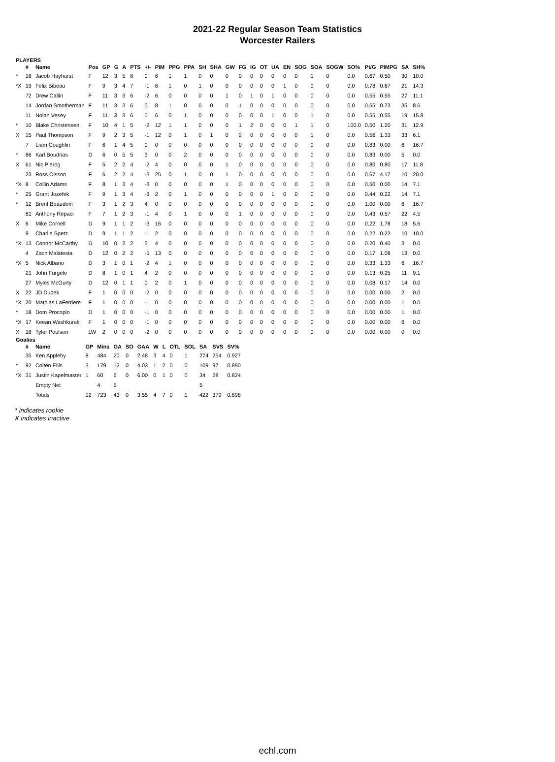2021-22 Regular Season Team Statistics
Worcester Railers
PLAYERS
| | # | Name | Pos | GP | G | A | PTS | +/- | PIM | PPG | PPA | SH | SHA | GW | FG | IG | OT | UA | EN | SOG | SOA | SOGW | SO% | Pt/G | PIMPG | SA | SH% |
| --- | --- | --- | --- | --- | --- | --- | --- | --- | --- | --- | --- | --- | --- | --- | --- | --- | --- | --- | --- | --- | --- | --- | --- | --- | --- | --- | --- |
| * | 16 | Jacob Hayhurst | F | 12 | 3 | 5 | 8 | 0 | 6 | 1 | 1 | 0 | 0 | 0 | 0 | 0 | 0 | 0 | 0 | 0 | 1 | 0 | 0.0 | 0.67 | 0.50 | 30 | 10.0 |
| *X | 19 | Felix Bibeau | F | 9 | 3 | 4 | 7 | -1 | 6 | 1 | 0 | 1 | 0 | 0 | 0 | 0 | 0 | 0 | 1 | 0 | 0 | 0 | 0.0 | 0.78 | 0.67 | 21 | 14.3 |
| | 72 | Drew Callin | F | 11 | 3 | 3 | 6 | -2 | 6 | 0 | 0 | 0 | 0 | 1 | 0 | 1 | 0 | 1 | 0 | 0 | 0 | 0 | 0.0 | 0.55 | 0.55 | 27 | 11.1 |
| | 14 | Jordan Smotherman | F | 11 | 3 | 3 | 6 | 0 | 8 | 1 | 0 | 0 | 0 | 0 | 1 | 0 | 0 | 0 | 0 | 0 | 0 | 0 | 0.0 | 0.55 | 0.73 | 35 | 8.6 |
| | 11 | Nolan Vesey | F | 11 | 3 | 3 | 6 | 0 | 6 | 0 | 1 | 0 | 0 | 0 | 0 | 0 | 0 | 1 | 0 | 0 | 1 | 0 | 0.0 | 0.55 | 0.55 | 19 | 15.8 |
| * | 10 | Blake Christensen | F | 10 | 4 | 1 | 5 | -2 | 12 | 1 | 1 | 0 | 0 | 0 | 1 | 2 | 0 | 0 | 0 | 1 | 1 | 0 | 100.0 | 0.50 | 1.20 | 31 | 12.9 |
| X | 15 | Paul Thompson | F | 9 | 2 | 3 | 5 | -1 | 12 | 0 | 1 | 0 | 1 | 0 | 2 | 0 | 0 | 0 | 0 | 0 | 1 | 0 | 0.0 | 0.56 | 1.33 | 33 | 6.1 |
| | 7 | Liam Coughlin | F | 6 | 1 | 4 | 5 | 0 | 0 | 0 | 0 | 0 | 0 | 0 | 0 | 0 | 0 | 0 | 0 | 0 | 0 | 0 | 0.0 | 0.83 | 0.00 | 6 | 16.7 |
| * | 86 | Karl Boudrias | D | 6 | 0 | 5 | 5 | 3 | 0 | 0 | 2 | 0 | 0 | 0 | 0 | 0 | 0 | 0 | 0 | 0 | 0 | 0 | 0.0 | 0.83 | 0.00 | 5 | 0.0 |
| X | 61 | Nic Pierog | F | 5 | 2 | 2 | 4 | -2 | 4 | 0 | 0 | 0 | 0 | 1 | 0 | 0 | 0 | 0 | 0 | 0 | 0 | 0 | 0.0 | 0.80 | 0.80 | 17 | 11.8 |
| | 23 | Ross Olsson | F | 6 | 2 | 2 | 4 | -3 | 25 | 0 | 1 | 0 | 0 | 1 | 0 | 0 | 0 | 0 | 0 | 0 | 0 | 0 | 0.0 | 0.67 | 4.17 | 10 | 20.0 |
| *X | 8 | Collin Adams | F | 8 | 1 | 3 | 4 | -3 | 0 | 0 | 0 | 0 | 0 | 1 | 0 | 0 | 0 | 0 | 0 | 0 | 0 | 0 | 0.0 | 0.50 | 0.00 | 14 | 7.1 |
| * | 25 | Grant Jozefek | F | 9 | 1 | 3 | 4 | -3 | 2 | 0 | 1 | 0 | 0 | 0 | 0 | 0 | 0 | 1 | 0 | 0 | 0 | 0 | 0.0 | 0.44 | 0.22 | 14 | 7.1 |
| * | 12 | Brent Beaudoin | F | 3 | 1 | 2 | 3 | 4 | 0 | 0 | 0 | 0 | 0 | 0 | 0 | 0 | 0 | 0 | 0 | 0 | 0 | 0 | 0.0 | 1.00 | 0.00 | 6 | 16.7 |
| | 81 | Anthony Repaci | F | 7 | 1 | 2 | 3 | -1 | 4 | 0 | 1 | 0 | 0 | 0 | 1 | 0 | 0 | 0 | 0 | 0 | 0 | 0 | 0.0 | 0.43 | 0.57 | 22 | 4.5 |
| X | 6 | Mike Cornell | D | 9 | 1 | 1 | 2 | -3 | 16 | 0 | 0 | 0 | 0 | 0 | 0 | 0 | 0 | 0 | 0 | 0 | 0 | 0 | 0.0 | 0.22 | 1.78 | 18 | 5.6 |
| | 9 | Charlie Spetz | D | 9 | 1 | 1 | 2 | -1 | 2 | 0 | 0 | 0 | 0 | 0 | 0 | 0 | 0 | 0 | 0 | 0 | 0 | 0 | 0.0 | 0.22 | 0.22 | 10 | 10.0 |
| *X | 13 | Connor McCarthy | D | 10 | 0 | 2 | 2 | 5 | 4 | 0 | 0 | 0 | 0 | 0 | 0 | 0 | 0 | 0 | 0 | 0 | 0 | 0 | 0.0 | 0.20 | 0.40 | 3 | 0.0 |
| | 4 | Zach Malatesta | D | 12 | 0 | 2 | 2 | -5 | 13 | 0 | 0 | 0 | 0 | 0 | 0 | 0 | 0 | 0 | 0 | 0 | 0 | 0 | 0.0 | 0.17 | 1.08 | 13 | 0.0 |
| *X | 5 | Nick Albano | D | 3 | 1 | 0 | 1 | -2 | 4 | 1 | 0 | 0 | 0 | 0 | 0 | 0 | 0 | 0 | 0 | 0 | 0 | 0 | 0.0 | 0.33 | 1.33 | 6 | 16.7 |
| | 21 | John Furgele | D | 8 | 1 | 0 | 1 | 4 | 2 | 0 | 0 | 0 | 0 | 0 | 0 | 0 | 0 | 0 | 0 | 0 | 0 | 0 | 0.0 | 0.13 | 0.25 | 11 | 9.1 |
| | 27 | Myles McGurty | D | 12 | 0 | 1 | 1 | 0 | 2 | 0 | 1 | 0 | 0 | 0 | 0 | 0 | 0 | 0 | 0 | 0 | 0 | 0 | 0.0 | 0.08 | 0.17 | 14 | 0.0 |
| X | 22 | JD Dudek | F | 1 | 0 | 0 | 0 | -2 | 0 | 0 | 0 | 0 | 0 | 0 | 0 | 0 | 0 | 0 | 0 | 0 | 0 | 0 | 0.0 | 0.00 | 0.00 | 2 | 0.0 |
| *X | 20 | Mathias LaFerriere | F | 1 | 0 | 0 | 0 | -1 | 0 | 0 | 0 | 0 | 0 | 0 | 0 | 0 | 0 | 0 | 0 | 0 | 0 | 0 | 0.0 | 0.00 | 0.00 | 1 | 0.0 |
| * | 18 | Dom Procopio | D | 1 | 0 | 0 | 0 | -1 | 0 | 0 | 0 | 0 | 0 | 0 | 0 | 0 | 0 | 0 | 0 | 0 | 0 | 0 | 0.0 | 0.00 | 0.00 | 1 | 0.0 |
| *X | 17 | Keean Washkurak | F | 1 | 0 | 0 | 0 | -1 | 0 | 0 | 0 | 0 | 0 | 0 | 0 | 0 | 0 | 0 | 0 | 0 | 0 | 0 | 0.0 | 0.00 | 0.00 | 6 | 0.0 |
| X | 18 | Tyler Poulsen | LW | 2 | 0 | 0 | 0 | -2 | 0 | 0 | 0 | 0 | 0 | 0 | 0 | 0 | 0 | 0 | 0 | 0 | 0 | 0 | 0.0 | 0.00 | 0.00 | 0 | 0.0 |
Goalies
| | # | Name | GP | Mins | GA | SO | GAA | W | L | OTL | SOL | SA | SVS | SV% |
| --- | --- | --- | --- | --- | --- | --- | --- | --- | --- | --- | --- | --- | --- | --- |
| | 35 | Ken Appleby | 8 | 484 | 20 | 0 | 2.48 | 3 | 4 | 0 | 1 | 274 | 254 | 0.927 |
| * | 92 | Colten Ellis | 3 | 179 | 12 | 0 | 4.03 | 1 | 2 | 0 | 0 | 109 | 97 | 0.890 |
| *X | 31 | Justin Kapelmaster | 1 | 60 | 6 | 0 | 6.00 | 0 | 1 | 0 | 0 | 34 | 28 | 0.824 |
| | | Empty Net | | 4 | 5 | | | | | | | 5 | | |
| | | Totals | 12 | 723 | 43 | 0 | 3.55 | 4 | 7 | 0 | 1 | 422 | 379 | 0.898 |
* indicates rookie
X indicates inactive
echl.com